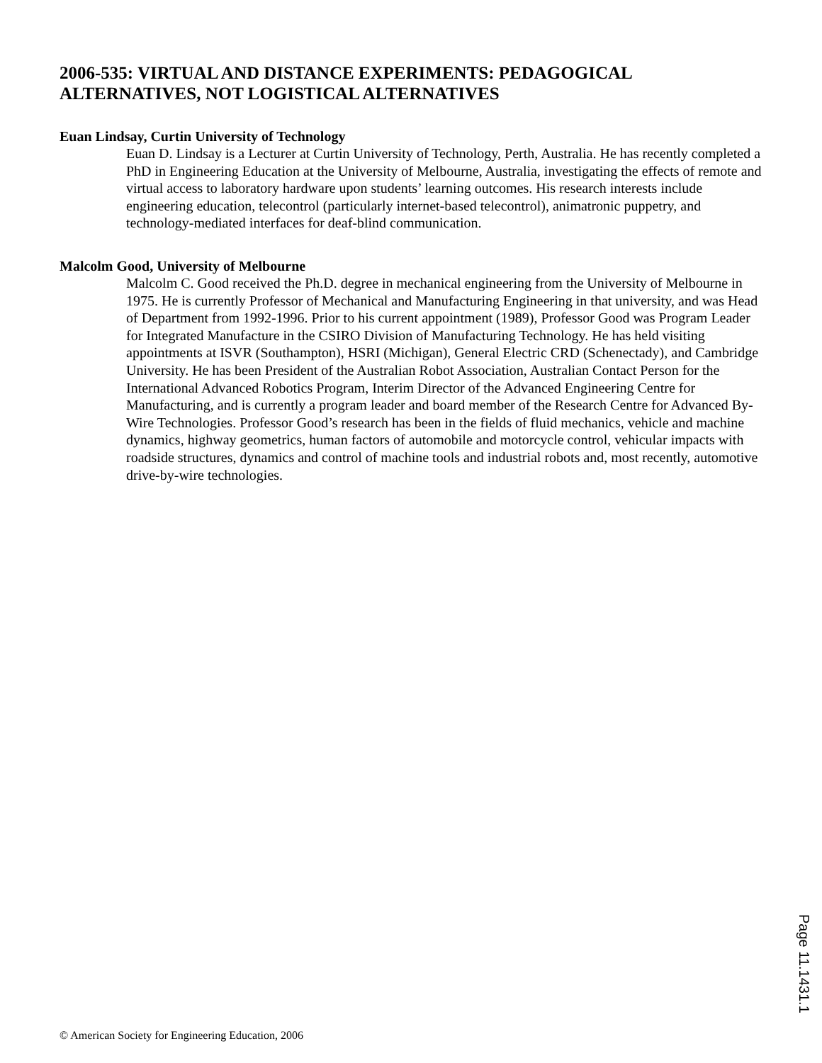2006-535: VIRTUAL AND DISTANCE EXPERIMENTS: PEDAGOGICAL ALTERNATIVES, NOT LOGISTICAL ALTERNATIVES
Euan Lindsay, Curtin University of Technology
Euan D. Lindsay is a Lecturer at Curtin University of Technology, Perth, Australia. He has recently completed a PhD in Engineering Education at the University of Melbourne, Australia, investigating the effects of remote and virtual access to laboratory hardware upon students’ learning outcomes. His research interests include engineering education, telecontrol (particularly internet-based telecontrol), animatronic puppetry, and technology-mediated interfaces for deaf-blind communication.
Malcolm Good, University of Melbourne
Malcolm C. Good received the Ph.D. degree in mechanical engineering from the University of Melbourne in 1975. He is currently Professor of Mechanical and Manufacturing Engineering in that university, and was Head of Department from 1992-1996. Prior to his current appointment (1989), Professor Good was Program Leader for Integrated Manufacture in the CSIRO Division of Manufacturing Technology. He has held visiting appointments at ISVR (Southampton), HSRI (Michigan), General Electric CRD (Schenectady), and Cambridge University. He has been President of the Australian Robot Association, Australian Contact Person for the International Advanced Robotics Program, Interim Director of the Advanced Engineering Centre for Manufacturing, and is currently a program leader and board member of the Research Centre for Advanced By-Wire Technologies. Professor Good’s research has been in the fields of fluid mechanics, vehicle and machine dynamics, highway geometrics, human factors of automobile and motorcycle control, vehicular impacts with roadside structures, dynamics and control of machine tools and industrial robots and, most recently, automotive drive-by-wire technologies.
Page 11.1431.1
© American Society for Engineering Education, 2006